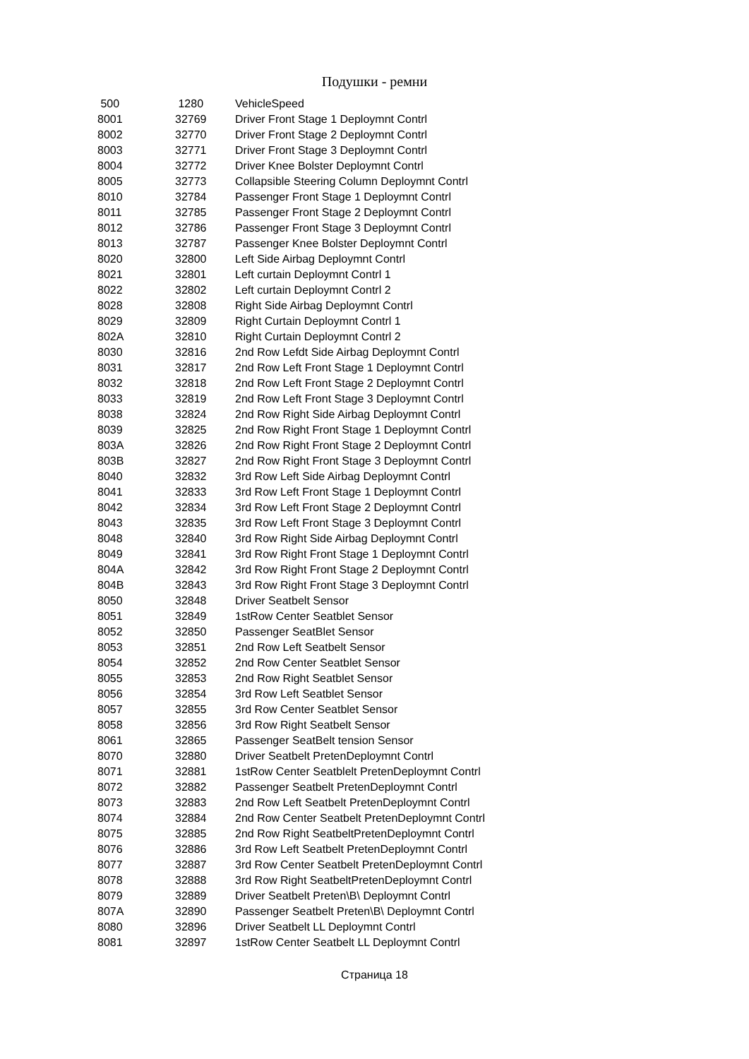Подушки - ремни
| 500 | 1280 | VehicleSpeed |
| 8001 | 32769 | Driver Front Stage 1 Deploymnt Contrl |
| 8002 | 32770 | Driver Front Stage 2 Deploymnt Contrl |
| 8003 | 32771 | Driver Front Stage 3 Deploymnt Contrl |
| 8004 | 32772 | Driver Knee Bolster Deploymnt Contrl |
| 8005 | 32773 | Collapsible Steering Column Deploymnt Contrl |
| 8010 | 32784 | Passenger Front Stage 1 Deploymnt Contrl |
| 8011 | 32785 | Passenger Front Stage 2 Deploymnt Contrl |
| 8012 | 32786 | Passenger Front Stage 3 Deploymnt Contrl |
| 8013 | 32787 | Passenger Knee Bolster Deploymnt Contrl |
| 8020 | 32800 | Left Side Airbag Deploymnt Contrl |
| 8021 | 32801 | Left curtain Deploymnt Contrl 1 |
| 8022 | 32802 | Left curtain Deploymnt Contrl 2 |
| 8028 | 32808 | Right Side Airbag Deploymnt Contrl |
| 8029 | 32809 | Right Curtain Deploymnt Contrl 1 |
| 802A | 32810 | Right Curtain Deploymnt Contrl 2 |
| 8030 | 32816 | 2nd Row Lefdt Side Airbag Deploymnt Contrl |
| 8031 | 32817 | 2nd Row Left Front Stage 1 Deploymnt Contrl |
| 8032 | 32818 | 2nd Row Left Front Stage 2 Deploymnt Contrl |
| 8033 | 32819 | 2nd Row Left Front Stage 3 Deploymnt Contrl |
| 8038 | 32824 | 2nd Row Right Side Airbag Deploymnt Contrl |
| 8039 | 32825 | 2nd Row Right Front Stage 1 Deploymnt Contrl |
| 803A | 32826 | 2nd Row Right Front Stage 2 Deploymnt Contrl |
| 803B | 32827 | 2nd Row Right Front Stage 3 Deploymnt Contrl |
| 8040 | 32832 | 3rd Row Left Side Airbag Deploymnt Contrl |
| 8041 | 32833 | 3rd Row Left Front Stage 1 Deploymnt Contrl |
| 8042 | 32834 | 3rd Row Left Front Stage 2 Deploymnt Contrl |
| 8043 | 32835 | 3rd Row Left Front Stage 3 Deploymnt Contrl |
| 8048 | 32840 | 3rd Row Right Side Airbag Deploymnt Contrl |
| 8049 | 32841 | 3rd Row Right Front Stage 1 Deploymnt Contrl |
| 804A | 32842 | 3rd Row Right Front Stage 2 Deploymnt Contrl |
| 804B | 32843 | 3rd Row Right Front Stage 3 Deploymnt Contrl |
| 8050 | 32848 | Driver Seatbelt Sensor |
| 8051 | 32849 | 1stRow Center Seatblet Sensor |
| 8052 | 32850 | Passenger SeatBlet Sensor |
| 8053 | 32851 | 2nd Row Left Seatbelt Sensor |
| 8054 | 32852 | 2nd Row Center Seatblet Sensor |
| 8055 | 32853 | 2nd Row Right Seatblet Sensor |
| 8056 | 32854 | 3rd Row Left Seatblet Sensor |
| 8057 | 32855 | 3rd Row Center Seatblet Sensor |
| 8058 | 32856 | 3rd Row Right Seatbelt Sensor |
| 8061 | 32865 | Passenger SeatBelt tension Sensor |
| 8070 | 32880 | Driver Seatbelt PretenDeploymnt Contrl |
| 8071 | 32881 | 1stRow Center Seatblelt PretenDeploymnt Contrl |
| 8072 | 32882 | Passenger Seatbelt PretenDeploymnt Contrl |
| 8073 | 32883 | 2nd Row Left Seatbelt PretenDeploymnt Contrl |
| 8074 | 32884 | 2nd Row Center Seatbelt PretenDeploymnt Contrl |
| 8075 | 32885 | 2nd Row Right SeatbeltPretenDeploymnt Contrl |
| 8076 | 32886 | 3rd Row Left Seatbelt PretenDeploymnt Contrl |
| 8077 | 32887 | 3rd Row Center Seatbelt PretenDeploymnt Contrl |
| 8078 | 32888 | 3rd Row Right SeatbeltPretenDeploymnt Contrl |
| 8079 | 32889 | Driver Seatbelt Preten\B\ Deploymnt Contrl |
| 807A | 32890 | Passenger Seatbelt Preten\B\ Deploymnt Contrl |
| 8080 | 32896 | Driver Seatbelt LL Deploymnt Contrl |
| 8081 | 32897 | 1stRow Center Seatbelt LL Deploymnt Contrl |
Страница 18